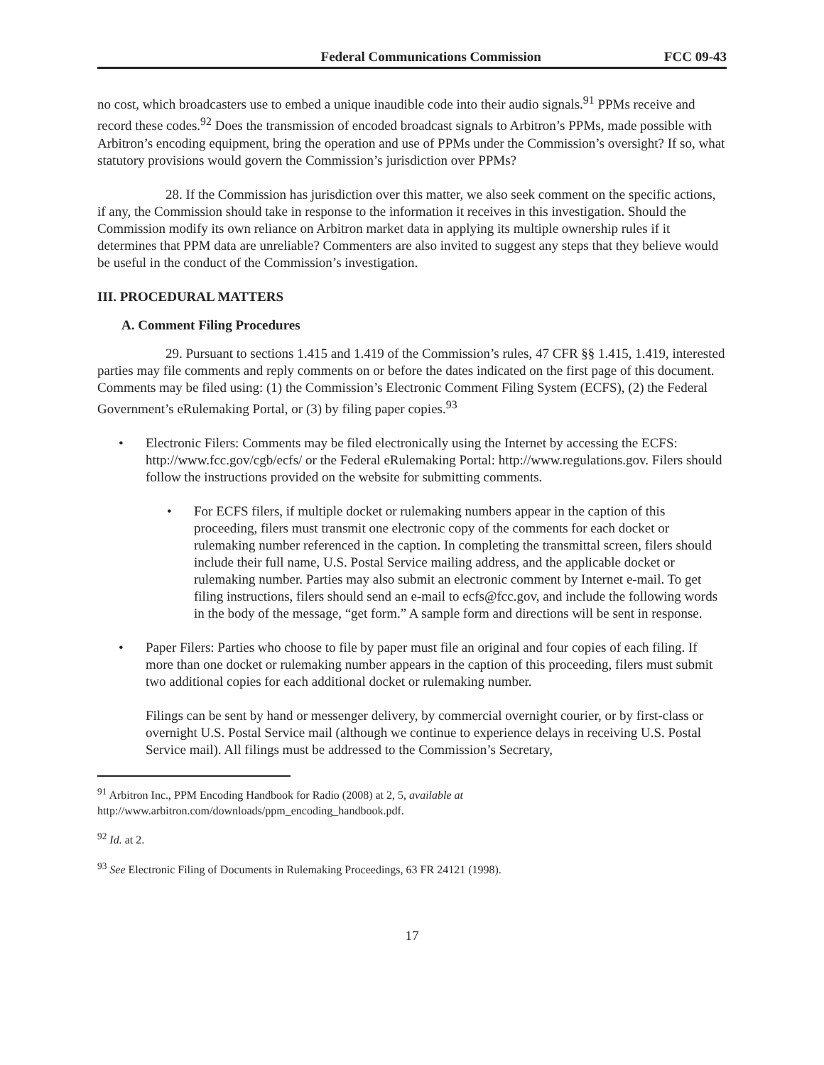Federal Communications Commission FCC 09-43
no cost, which broadcasters use to embed a unique inaudible code into their audio signals.<sup>91</sup> PPMs receive and record these codes.<sup>92</sup> Does the transmission of encoded broadcast signals to Arbitron’s PPMs, made possible with Arbitron’s encoding equipment, bring the operation and use of PPMs under the Commission’s oversight? If so, what statutory provisions would govern the Commission’s jurisdiction over PPMs?
28. If the Commission has jurisdiction over this matter, we also seek comment on the specific actions, if any, the Commission should take in response to the information it receives in this investigation. Should the Commission modify its own reliance on Arbitron market data in applying its multiple ownership rules if it determines that PPM data are unreliable? Commenters are also invited to suggest any steps that they believe would be useful in the conduct of the Commission’s investigation.
III. PROCEDURAL MATTERS
A. Comment Filing Procedures
29. Pursuant to sections 1.415 and 1.419 of the Commission’s rules, 47 CFR §§ 1.415, 1.419, interested parties may file comments and reply comments on or before the dates indicated on the first page of this document. Comments may be filed using: (1) the Commission’s Electronic Comment Filing System (ECFS), (2) the Federal Government’s eRulemaking Portal, or (3) by filing paper copies.<sup>93</sup>
• Electronic Filers: Comments may be filed electronically using the Internet by accessing the ECFS: http://www.fcc.gov/cgb/ecfs/ or the Federal eRulemaking Portal: http://www.regulations.gov. Filers should follow the instructions provided on the website for submitting comments.
• For ECFS filers, if multiple docket or rulemaking numbers appear in the caption of this proceeding, filers must transmit one electronic copy of the comments for each docket or rulemaking number referenced in the caption. In completing the transmittal screen, filers should include their full name, U.S. Postal Service mailing address, and the applicable docket or rulemaking number. Parties may also submit an electronic comment by Internet e-mail. To get filing instructions, filers should send an e-mail to ecfs@fcc.gov, and include the following words in the body of the message, “get form.” A sample form and directions will be sent in response.
• Paper Filers: Parties who choose to file by paper must file an original and four copies of each filing. If more than one docket or rulemaking number appears in the caption of this proceeding, filers must submit two additional copies for each additional docket or rulemaking number.
Filings can be sent by hand or messenger delivery, by commercial overnight courier, or by first-class or overnight U.S. Postal Service mail (although we continue to experience delays in receiving U.S. Postal Service mail). All filings must be addressed to the Commission’s Secretary,
<sup>91</sup> Arbitron Inc., PPM Encoding Handbook for Radio (2008) at 2, 5, available at http://www.arbitron.com/downloads/ppm_encoding_handbook.pdf.
<sup>92</sup> Id. at 2.
<sup>93</sup> See Electronic Filing of Documents in Rulemaking Proceedings, 63 FR 24121 (1998).
17